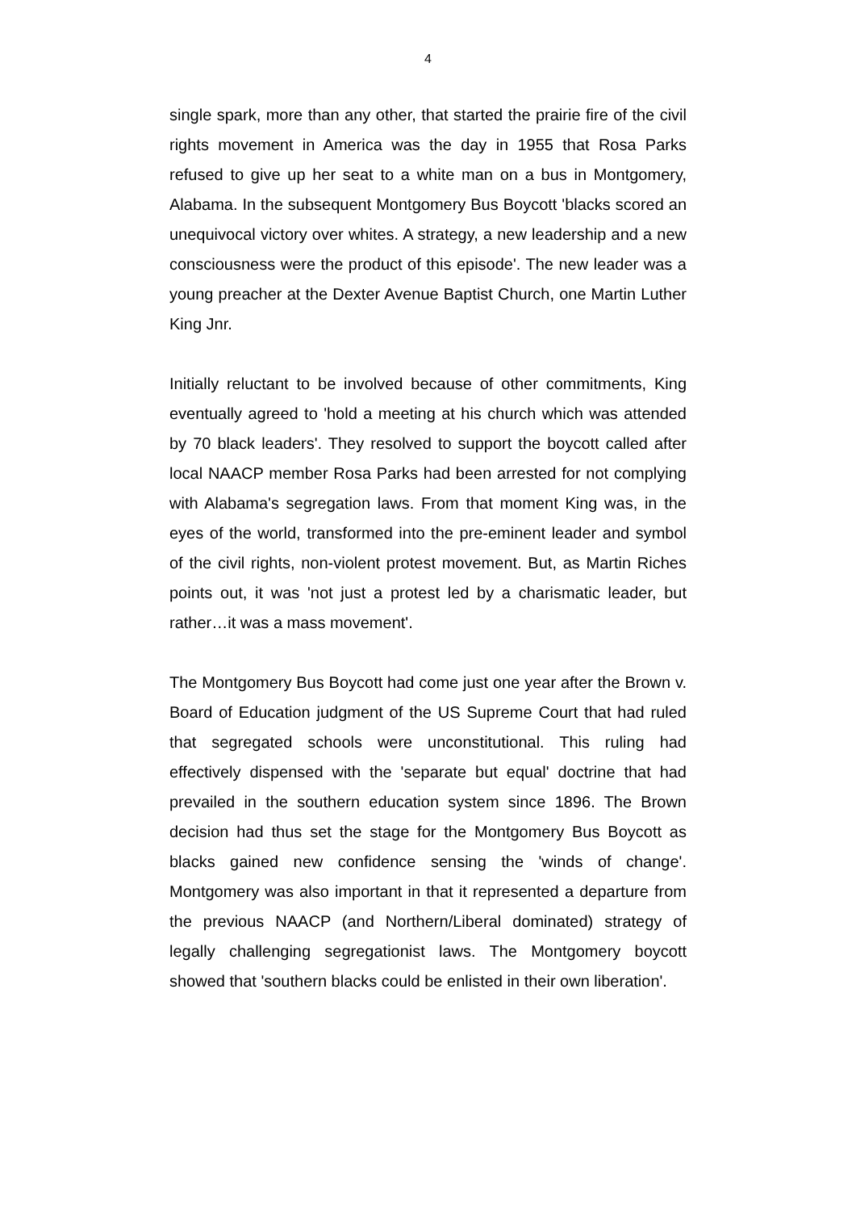4
single spark, more than any other, that started the prairie fire of the civil rights movement in America was the day in 1955 that Rosa Parks refused to give up her seat to a white man on a bus in Montgomery, Alabama. In the subsequent Montgomery Bus Boycott 'blacks scored an unequivocal victory over whites. A strategy, a new leadership and a new consciousness were the product of this episode'. The new leader was a young preacher at the Dexter Avenue Baptist Church, one Martin Luther King Jnr.
Initially reluctant to be involved because of other commitments, King eventually agreed to 'hold a meeting at his church which was attended by 70 black leaders'. They resolved to support the boycott called after local NAACP member Rosa Parks had been arrested for not complying with Alabama's segregation laws. From that moment King was, in the eyes of the world, transformed into the pre-eminent leader and symbol of the civil rights, non-violent protest movement. But, as Martin Riches points out, it was 'not just a protest led by a charismatic leader, but rather…it was a mass movement'.
The Montgomery Bus Boycott had come just one year after the Brown v. Board of Education judgment of the US Supreme Court that had ruled that segregated schools were unconstitutional. This ruling had effectively dispensed with the 'separate but equal' doctrine that had prevailed in the southern education system since 1896. The Brown decision had thus set the stage for the Montgomery Bus Boycott as blacks gained new confidence sensing the 'winds of change'. Montgomery was also important in that it represented a departure from the previous NAACP (and Northern/Liberal dominated) strategy of legally challenging segregationist laws. The Montgomery boycott showed that 'southern blacks could be enlisted in their own liberation'.